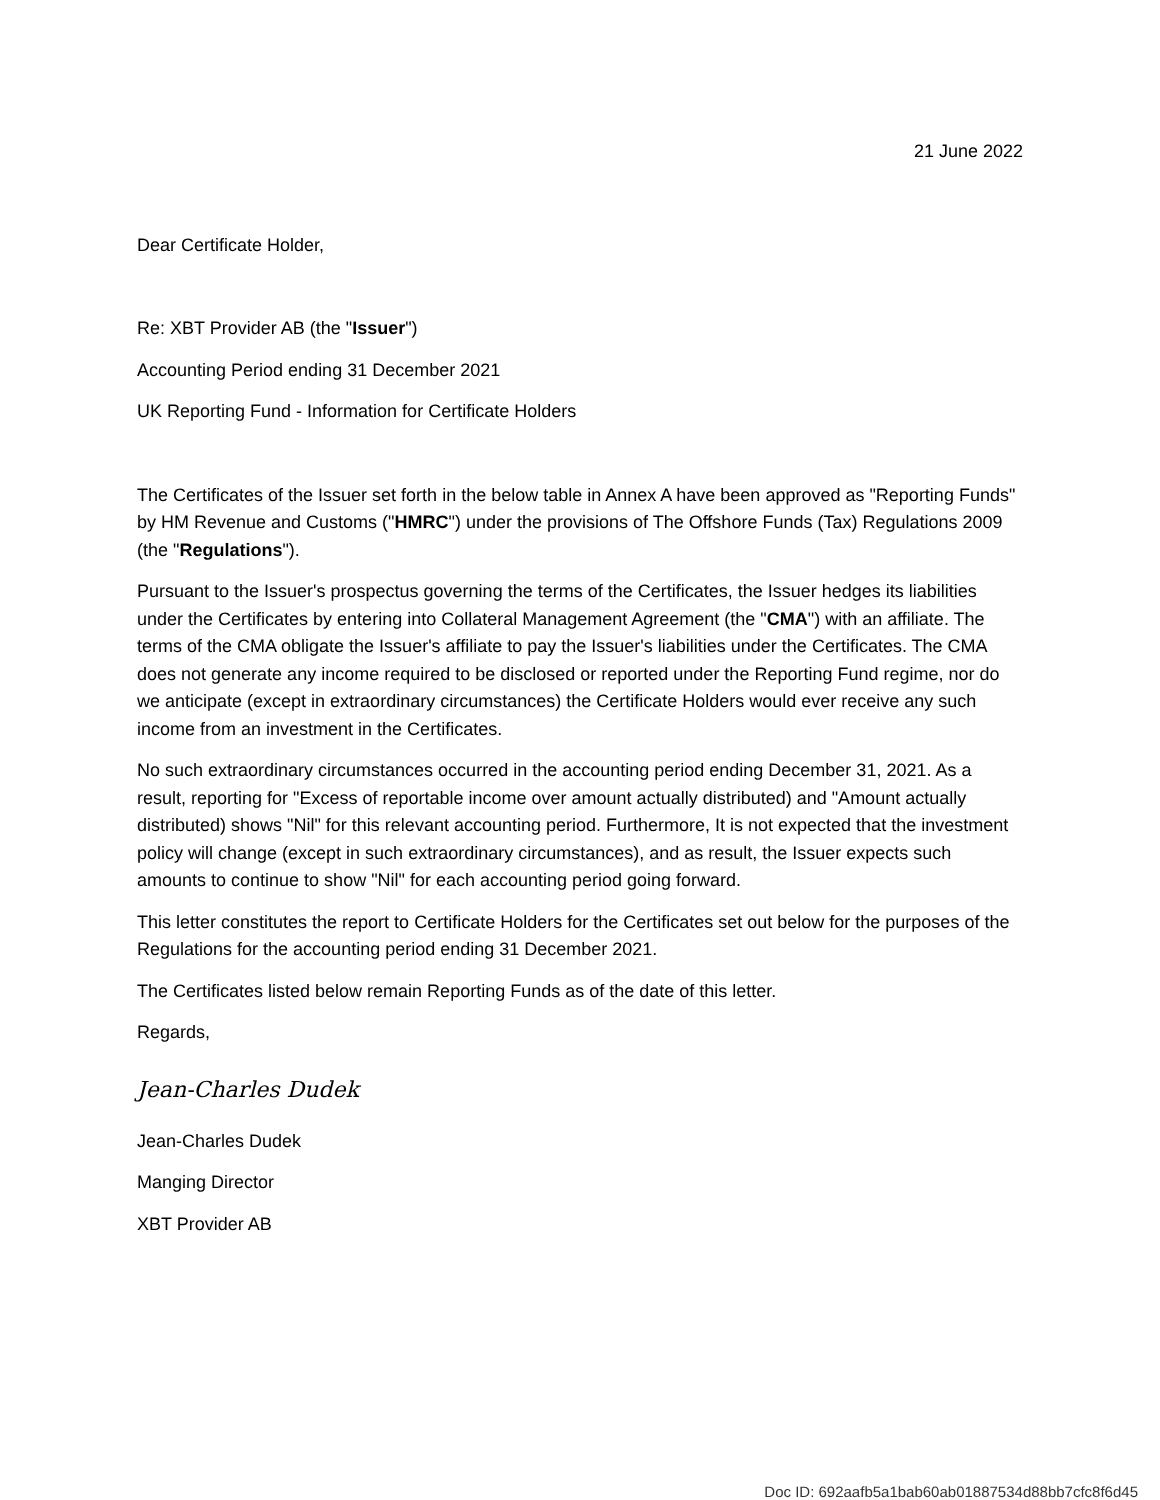21 June 2022
Dear Certificate Holder,
Re: XBT Provider AB (the "Issuer")
Accounting Period ending 31 December 2021
UK Reporting Fund - Information for Certificate Holders
The Certificates of the Issuer set forth in the below table in Annex A have been approved as "Reporting Funds" by HM Revenue and Customs ("HMRC") under the provisions of The Offshore Funds (Tax) Regulations 2009 (the "Regulations").
Pursuant to the Issuer's prospectus governing the terms of the Certificates, the Issuer hedges its liabilities under the Certificates by entering into Collateral Management Agreement (the "CMA") with an affiliate. The terms of the CMA obligate the Issuer's affiliate to pay the Issuer's liabilities under the Certificates. The CMA does not generate any income required to be disclosed or reported under the Reporting Fund regime, nor do we anticipate (except in extraordinary circumstances) the Certificate Holders would ever receive any such income from an investment in the Certificates.
No such extraordinary circumstances occurred in the accounting period ending December 31, 2021. As a result, reporting for "Excess of reportable income over amount actually distributed) and "Amount actually distributed) shows "Nil" for this relevant accounting period. Furthermore, It is not expected that the investment policy will change (except in such extraordinary circumstances), and as result, the Issuer expects such amounts to continue to show "Nil" for each accounting period going forward.
This letter constitutes the report to Certificate Holders for the Certificates set out below for the purposes of the Regulations for the accounting period ending 31 December 2021.
The Certificates listed below remain Reporting Funds as of the date of this letter.
Regards,
Jean-Charles Dudek
Jean-Charles Dudek
Manging Director
XBT Provider AB
Doc ID: 692aafb5a1bab60ab01887534d88bb7cfc8f6d45